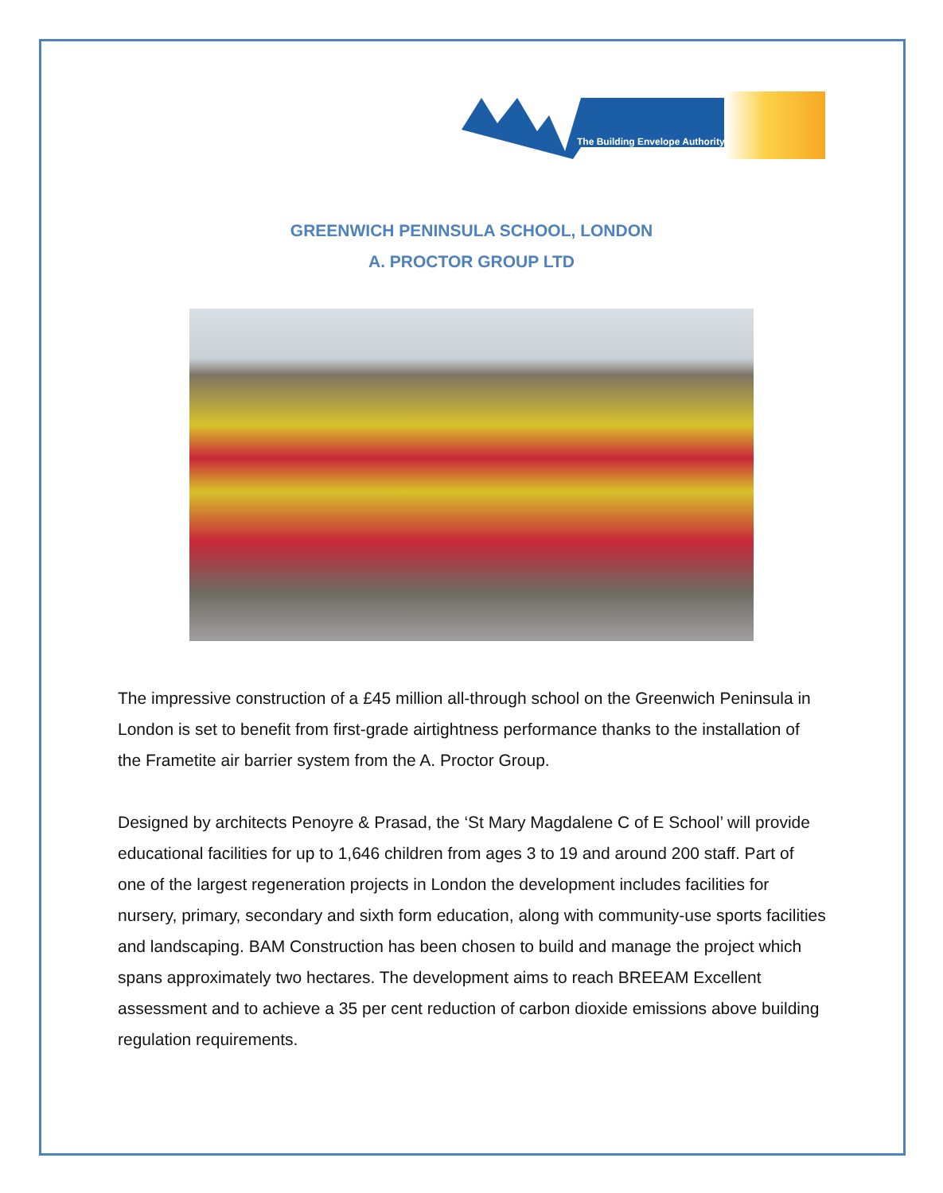The Building Envelope Authority
GREENWICH PENINSULA SCHOOL, LONDON
A. PROCTOR GROUP LTD
The impressive construction of a £45 million all-through school on the Greenwich Peninsula in London is set to benefit from first-grade airtightness performance thanks to the installation of the Frametite air barrier system from the A. Proctor Group.
Designed by architects Penoyre & Prasad, the ‘St Mary Magdalene C of E School’ will provide educational facilities for up to 1,646 children from ages 3 to 19 and around 200 staff. Part of one of the largest regeneration projects in London the development includes facilities for nursery, primary, secondary and sixth form education, along with community-use sports facilities and landscaping. BAM Construction has been chosen to build and manage the project which spans approximately two hectares. The development aims to reach BREEAM Excellent assessment and to achieve a 35 per cent reduction of carbon dioxide emissions above building regulation requirements.